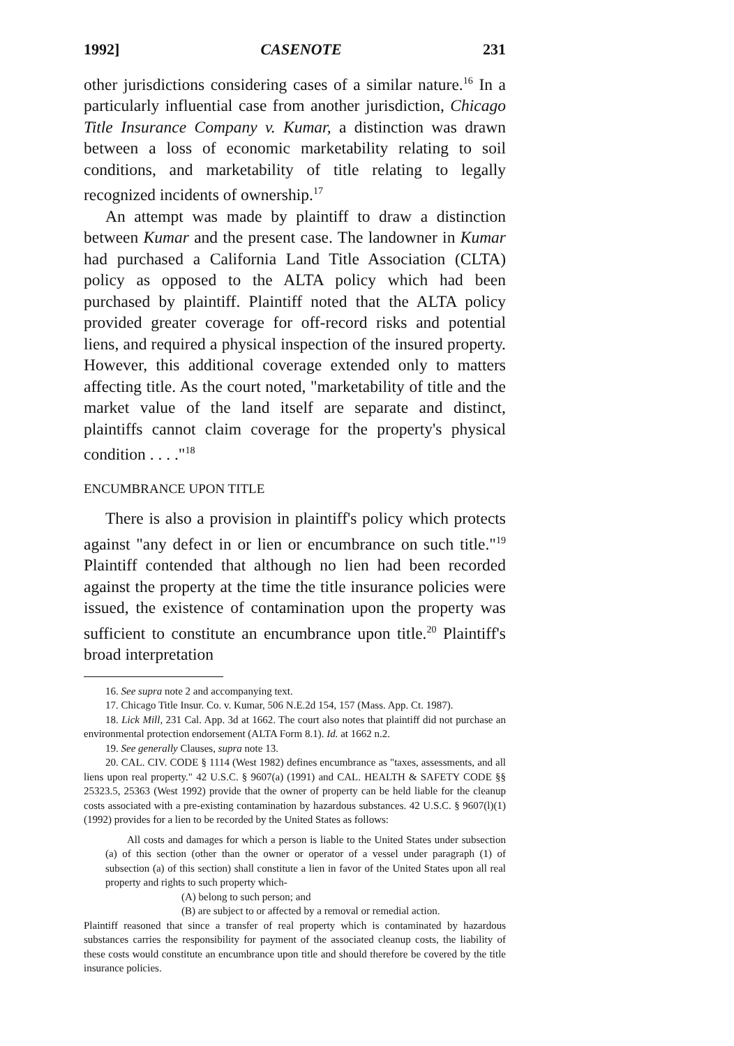1992] CASENOTE 231
other jurisdictions considering cases of a similar nature.<sup>16</sup> In a particularly influential case from another jurisdiction, Chicago Title Insurance Company v. Kumar, a distinction was drawn between a loss of economic marketability relating to soil conditions, and marketability of title relating to legally recognized incidents of ownership.<sup>17</sup>
An attempt was made by plaintiff to draw a distinction between Kumar and the present case. The landowner in Kumar had purchased a California Land Title Association (CLTA) policy as opposed to the ALTA policy which had been purchased by plaintiff. Plaintiff noted that the ALTA policy provided greater coverage for off-record risks and potential liens, and required a physical inspection of the insured property. However, this additional coverage extended only to matters affecting title. As the court noted, "marketability of title and the market value of the land itself are separate and distinct, plaintiffs cannot claim coverage for the property's physical condition . . . ."<sup>18</sup>
ENCUMBRANCE UPON TITLE
There is also a provision in plaintiff's policy which protects against "any defect in or lien or encumbrance on such title."<sup>19</sup> Plaintiff contended that although no lien had been recorded against the property at the time the title insurance policies were issued, the existence of contamination upon the property was sufficient to constitute an encumbrance upon title.<sup>20</sup> Plaintiff's broad interpretation
16. See supra note 2 and accompanying text.
17. Chicago Title Insur. Co. v. Kumar, 506 N.E.2d 154, 157 (Mass. App. Ct. 1987).
18. Lick Mill, 231 Cal. App. 3d at 1662. The court also notes that plaintiff did not purchase an environmental protection endorsement (ALTA Form 8.1). Id. at 1662 n.2.
19. See generally Clauses, supra note 13.
20. CAL. CIV. CODE § 1114 (West 1982) defines encumbrance as "taxes, assessments, and all liens upon real property." 42 U.S.C. § 9607(a) (1991) and CAL. HEALTH & SAFETY CODE §§ 25323.5, 25363 (West 1992) provide that the owner of property can be held liable for the cleanup costs associated with a pre-existing contamination by hazardous substances. 42 U.S.C. § 9607(l)(1) (1992) provides for a lien to be recorded by the United States as follows:
All costs and damages for which a person is liable to the United States under subsection (a) of this section (other than the owner or operator of a vessel under paragraph (1) of subsection (a) of this section) shall constitute a lien in favor of the United States upon all real property and rights to such property which-
(A) belong to such person; and
(B) are subject to or affected by a removal or remedial action.
Plaintiff reasoned that since a transfer of real property which is contaminated by hazardous substances carries the responsibility for payment of the associated cleanup costs, the liability of these costs would constitute an encumbrance upon title and should therefore be covered by the title insurance policies.